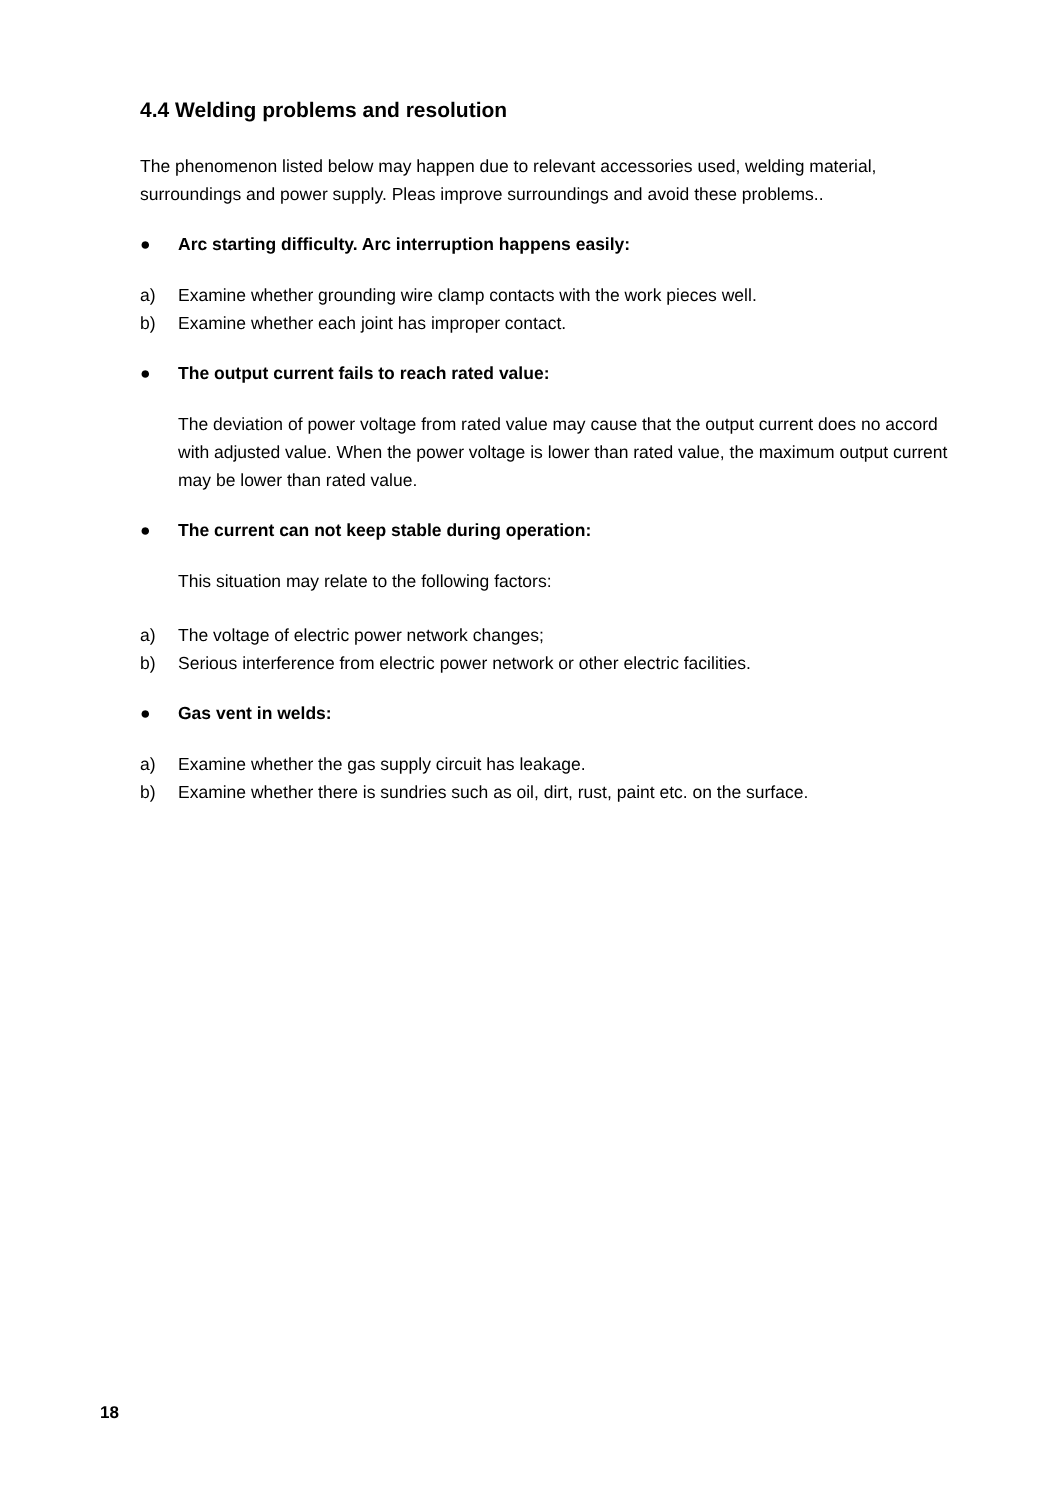4.4 Welding problems and resolution
The phenomenon listed below may happen due to relevant accessories used, welding material, surroundings and power supply. Pleas improve surroundings and avoid these problems..
● Arc starting difficulty. Arc interruption happens easily:
a) Examine whether grounding wire clamp contacts with the work pieces well.
b) Examine whether each joint has improper contact.
● The output current fails to reach rated value:
The deviation of power voltage from rated value may cause that the output current does no accord with adjusted value. When the power voltage is lower than rated value, the maximum output current may be lower than rated value.
● The current can not keep stable during operation:
This situation may relate to the following factors:
a) The voltage of electric power network changes;
b) Serious interference from electric power network or other electric facilities.
● Gas vent in welds:
a) Examine whether the gas supply circuit has leakage.
b) Examine whether there is sundries such as oil, dirt, rust, paint etc. on the surface.
18